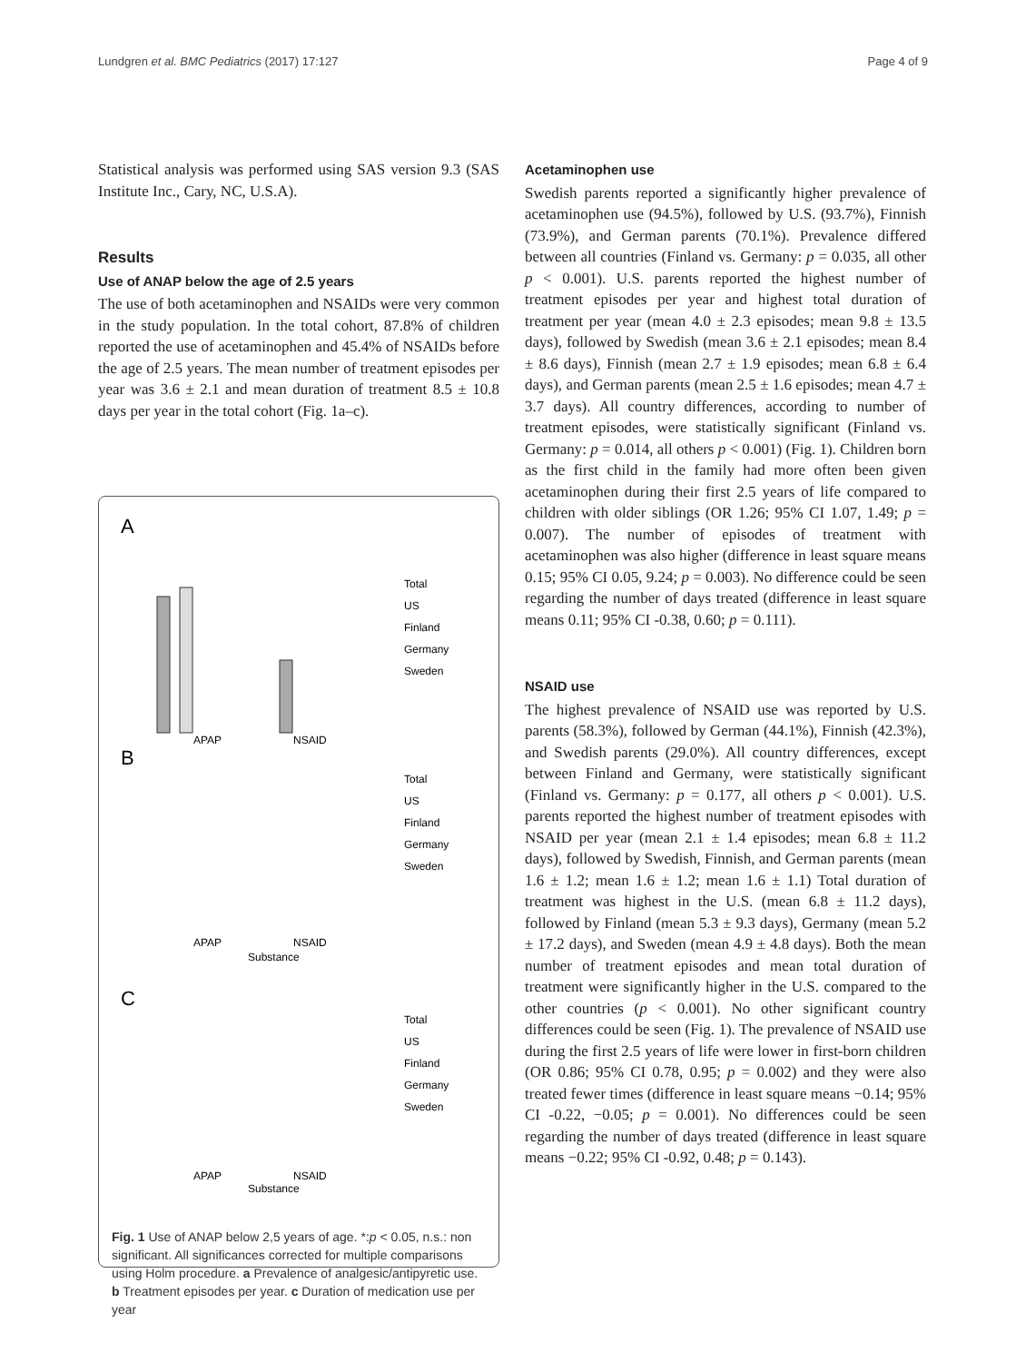Lundgren et al. BMC Pediatrics (2017) 17:127 Page 4 of 9
Statistical analysis was performed using SAS version 9.3 (SAS Institute Inc., Cary, NC, U.S.A).
Results
Use of ANAP below the age of 2.5 years
The use of both acetaminophen and NSAIDs were very common in the study population. In the total cohort, 87.8% of children reported the use of acetaminophen and 45.4% of NSAIDs before the age of 2.5 years. The mean number of treatment episodes per year was 3.6 ± 2.1 and mean duration of treatment 8.5 ± 10.8 days per year in the total cohort (Fig. 1a–c).
A
Total
US
Finland
Germany
Sweden
APAP
NSAID
B
Total
US
Finland
Germany
Sweden
APAP
NSAID
Substance
C
Total
US
Finland
Germany
Sweden
APAP
NSAID
Substance
Fig. 1 Use of ANAP below 2,5 years of age. *:p < 0.05, n.s.: non significant. All significances corrected for multiple comparisons using Holm procedure. a Prevalence of analgesic/antipyretic use. b Treatment episodes per year. c Duration of medication use per year
Acetaminophen use
Swedish parents reported a significantly higher prevalence of acetaminophen use (94.5%), followed by U.S. (93.7%), Finnish (73.9%), and German parents (70.1%). Prevalence differed between all countries (Finland vs. Germany: p = 0.035, all other p < 0.001). U.S. parents reported the highest number of treatment episodes per year and highest total duration of treatment per year (mean 4.0 ± 2.3 episodes; mean 9.8 ± 13.5 days), followed by Swedish (mean 3.6 ± 2.1 episodes; mean 8.4 ± 8.6 days), Finnish (mean 2.7 ± 1.9 episodes; mean 6.8 ± 6.4 days), and German parents (mean 2.5 ± 1.6 episodes; mean 4.7 ± 3.7 days). All country differences, according to number of treatment episodes, were statistically significant (Finland vs. Germany: p = 0.014, all others p < 0.001) (Fig. 1). Children born as the first child in the family had more often been given acetaminophen during their first 2.5 years of life compared to children with older siblings (OR 1.26; 95% CI 1.07, 1.49; p = 0.007). The number of episodes of treatment with acetaminophen was also higher (difference in least square means 0.15; 95% CI 0.05, 9.24; p = 0.003). No difference could be seen regarding the number of days treated (difference in least square means 0.11; 95% CI -0.38, 0.60; p = 0.111).
NSAID use
The highest prevalence of NSAID use was reported by U.S. parents (58.3%), followed by German (44.1%), Finnish (42.3%), and Swedish parents (29.0%). All country differences, except between Finland and Germany, were statistically significant (Finland vs. Germany: p = 0.177, all others p < 0.001). U.S. parents reported the highest number of treatment episodes with NSAID per year (mean 2.1 ± 1.4 episodes; mean 6.8 ± 11.2 days), followed by Swedish, Finnish, and German parents (mean 1.6 ± 1.2; mean 1.6 ± 1.2; mean 1.6 ± 1.1) Total duration of treatment was highest in the U.S. (mean 6.8 ± 11.2 days), followed by Finland (mean 5.3 ± 9.3 days), Germany (mean 5.2 ± 17.2 days), and Sweden (mean 4.9 ± 4.8 days). Both the mean number of treatment episodes and mean total duration of treatment were significantly higher in the U.S. compared to the other countries (p < 0.001). No other significant country differences could be seen (Fig. 1). The prevalence of NSAID use during the first 2.5 years of life were lower in first-born children (OR 0.86; 95% CI 0.78, 0.95; p = 0.002) and they were also treated fewer times (difference in least square means −0.14; 95% CI -0.22, −0.05; p = 0.001). No differences could be seen regarding the number of days treated (difference in least square means −0.22; 95% CI -0.92, 0.48; p = 0.143).